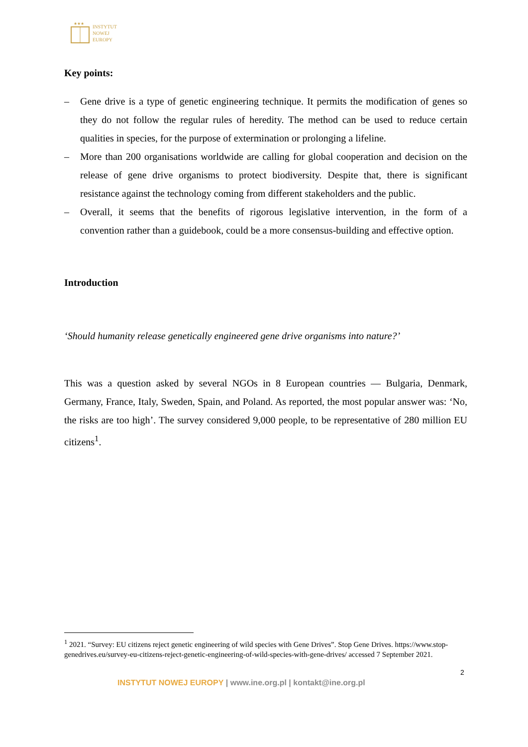★★★
INSTYTUT
NOWEJ
EUROPY
Key points:
– Gene drive is a type of genetic engineering technique. It permits the modification of genes so they do not follow the regular rules of heredity. The method can be used to reduce certain qualities in species, for the purpose of extermination or prolonging a lifeline.
– More than 200 organisations worldwide are calling for global cooperation and decision on the release of gene drive organisms to protect biodiversity. Despite that, there is significant resistance against the technology coming from different stakeholders and the public.
– Overall, it seems that the benefits of rigorous legislative intervention, in the form of a convention rather than a guidebook, could be a more consensus-building and effective option.
Introduction
‘Should humanity release genetically engineered gene drive organisms into nature?’
This was a question asked by several NGOs in 8 European countries — Bulgaria, Denmark, Germany, France, Italy, Sweden, Spain, and Poland. As reported, the most popular answer was: ‘No, the risks are too high’. The survey considered 9,000 people, to be representative of 280 million EU citizens<sup>1</sup>.
<sup>1</sup> 2021. “Survey: EU citizens reject genetic engineering of wild species with Gene Drives”. Stop Gene Drives. https://www.stop-genedrives.eu/survey-eu-citizens-reject-genetic-engineering-of-wild-species-with-gene-drives/ accessed 7 September 2021.
2
INSTYTUT NOWEJ EUROPY | www.ine.org.pl | kontakt@ine.org.pl